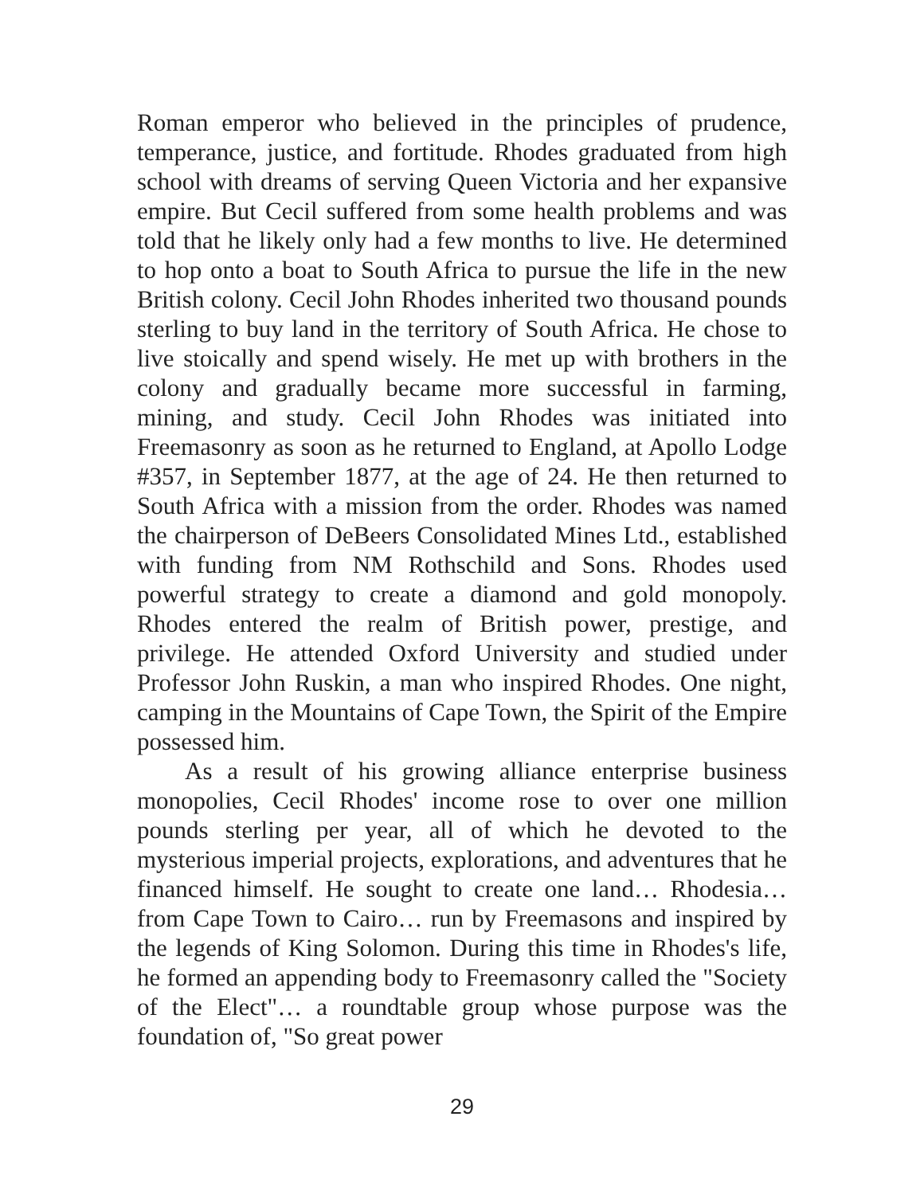Roman emperor who believed in the principles of prudence, temperance, justice, and fortitude. Rhodes graduated from high school with dreams of serving Queen Victoria and her expansive empire. But Cecil suffered from some health problems and was told that he likely only had a few months to live. He determined to hop onto a boat to South Africa to pursue the life in the new British colony. Cecil John Rhodes inherited two thousand pounds sterling to buy land in the territory of South Africa. He chose to live stoically and spend wisely. He met up with brothers in the colony and gradually became more successful in farming, mining, and study. Cecil John Rhodes was initiated into Freemasonry as soon as he returned to England, at Apollo Lodge #357, in September 1877, at the age of 24. He then returned to South Africa with a mission from the order. Rhodes was named the chairperson of DeBeers Consolidated Mines Ltd., established with funding from NM Rothschild and Sons. Rhodes used powerful strategy to create a diamond and gold monopoly. Rhodes entered the realm of British power, prestige, and privilege. He attended Oxford University and studied under Professor John Ruskin, a man who inspired Rhodes. One night, camping in the Mountains of Cape Town, the Spirit of the Empire possessed him.
As a result of his growing alliance enterprise business monopolies, Cecil Rhodes' income rose to over one million pounds sterling per year, all of which he devoted to the mysterious imperial projects, explorations, and adventures that he financed himself. He sought to create one land… Rhodesia… from Cape Town to Cairo… run by Freemasons and inspired by the legends of King Solomon. During this time in Rhodes's life, he formed an appending body to Freemasonry called the "Society of the Elect"… a roundtable group whose purpose was the foundation of, "So great power
29